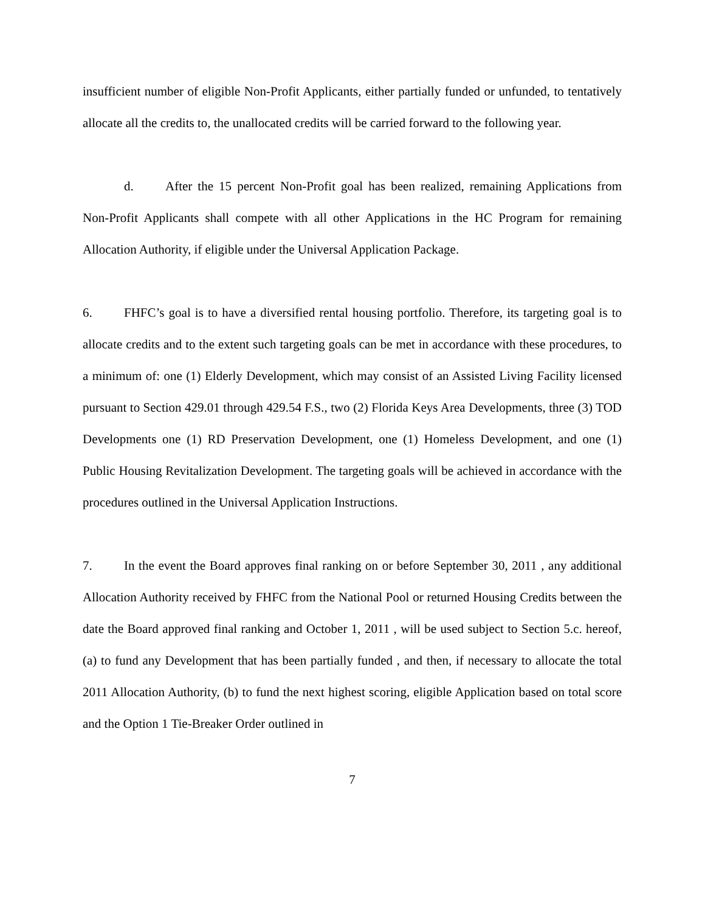insufficient number of eligible Non-Profit Applicants, either partially funded or unfunded, to tentatively allocate all the credits to, the unallocated credits will be carried forward to the following year.
d. After the 15 percent Non-Profit goal has been realized, remaining Applications from Non-Profit Applicants shall compete with all other Applications in the HC Program for remaining Allocation Authority, if eligible under the Universal Application Package.
6. FHFC’s goal is to have a diversified rental housing portfolio. Therefore, its targeting goal is to allocate credits and to the extent such targeting goals can be met in accordance with these procedures, to a minimum of: one (1) Elderly Development, which may consist of an Assisted Living Facility licensed pursuant to Section 429.01 through 429.54 F.S., two (2) Florida Keys Area Developments, three (3) TOD Developments one (1) RD Preservation Development, one (1) Homeless Development, and one (1) Public Housing Revitalization Development. The targeting goals will be achieved in accordance with the procedures outlined in the Universal Application Instructions.
7. In the event the Board approves final ranking on or before September 30, 2011 , any additional Allocation Authority received by FHFC from the National Pool or returned Housing Credits between the date the Board approved final ranking and October 1, 2011 , will be used subject to Section 5.c. hereof, (a) to fund any Development that has been partially funded , and then, if necessary to allocate the total 2011 Allocation Authority, (b) to fund the next highest scoring, eligible Application based on total score and the Option 1 Tie-Breaker Order outlined in
7